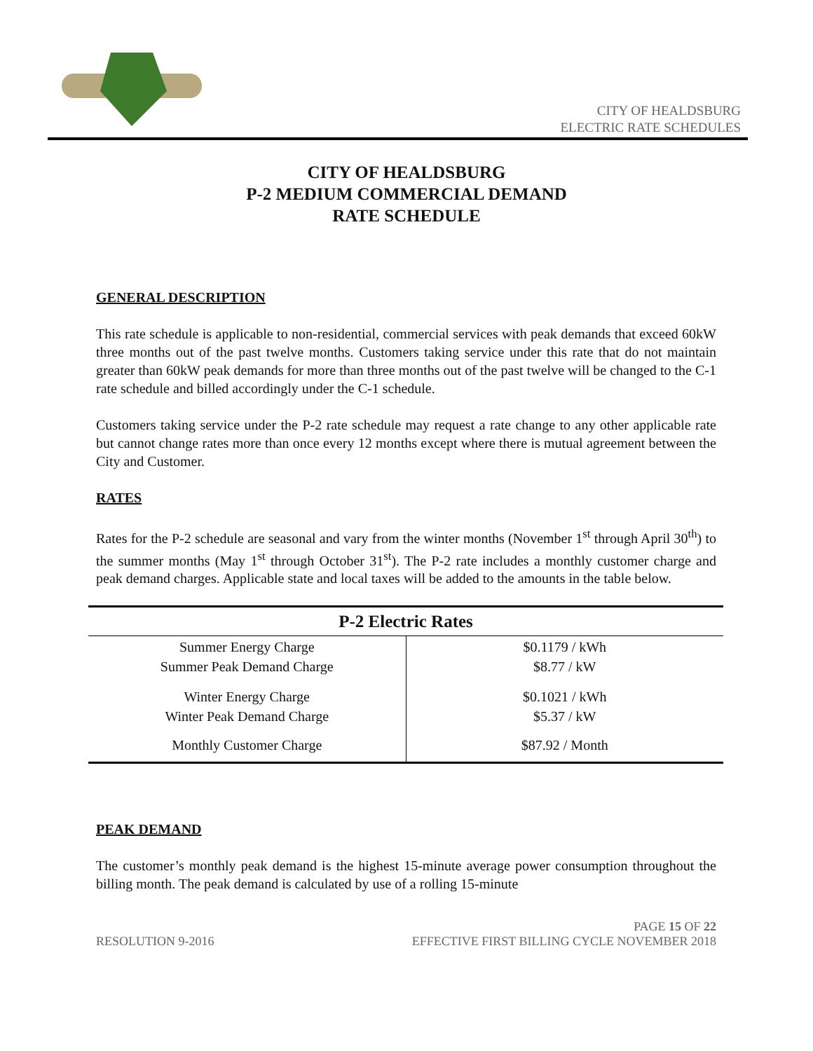CITY OF HEALDSBURG
ELECTRIC RATE SCHEDULES
CITY OF HEALDSBURG
P-2 MEDIUM COMMERCIAL DEMAND
RATE SCHEDULE
GENERAL DESCRIPTION
This rate schedule is applicable to non-residential, commercial services with peak demands that exceed 60kW three months out of the past twelve months. Customers taking service under this rate that do not maintain greater than 60kW peak demands for more than three months out of the past twelve will be changed to the C-1 rate schedule and billed accordingly under the C-1 schedule.
Customers taking service under the P-2 rate schedule may request a rate change to any other applicable rate but cannot change rates more than once every 12 months except where there is mutual agreement between the City and Customer.
RATES
Rates for the P-2 schedule are seasonal and vary from the winter months (November 1<sup>st</sup> through April 30<sup>th</sup>) to the summer months (May 1<sup>st</sup> through October 31<sup>st</sup>). The P-2 rate includes a monthly customer charge and peak demand charges. Applicable state and local taxes will be added to the amounts in the table below.
| P-2 Electric Rates | |
| --- | --- |
| Summer Energy Charge Summer Peak Demand Charge | $0.1179 / kWh $8.77 / kW |
| Winter Energy Charge Winter Peak Demand Charge | $0.1021 / kWh $5.37 / kW |
| Monthly Customer Charge | $87.92 / Month |
PEAK DEMAND
The customer’s monthly peak demand is the highest 15-minute average power consumption throughout the billing month. The peak demand is calculated by use of a rolling 15-minute
RESOLUTION 9-2016 PAGE 15 OF 22
EFFECTIVE FIRST BILLING CYCLE NOVEMBER 2018